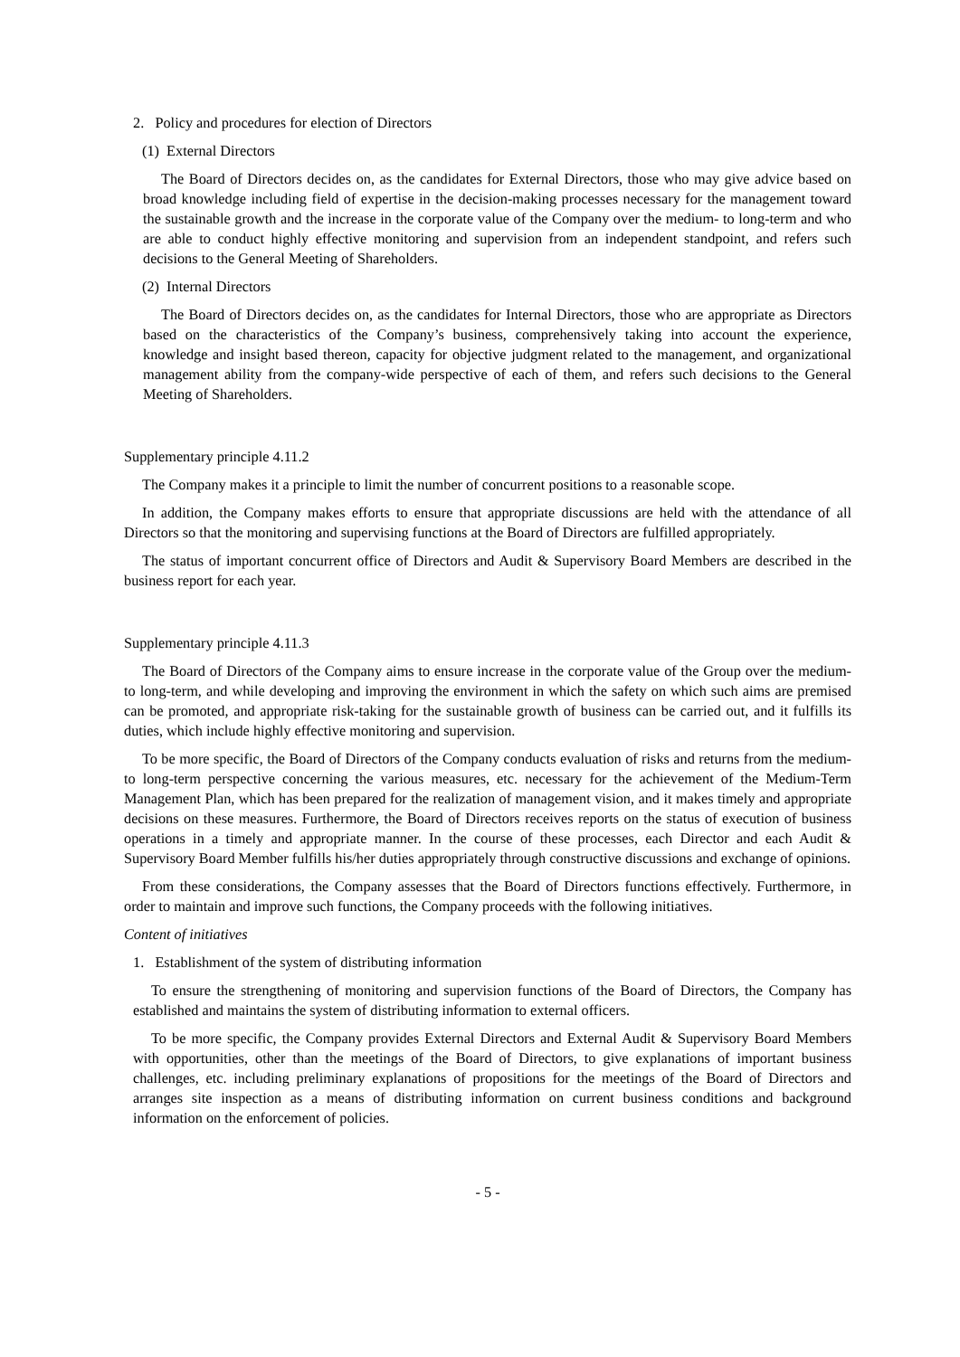2. Policy and procedures for election of Directors
(1) External Directors
The Board of Directors decides on, as the candidates for External Directors, those who may give advice based on broad knowledge including field of expertise in the decision-making processes necessary for the management toward the sustainable growth and the increase in the corporate value of the Company over the medium- to long-term and who are able to conduct highly effective monitoring and supervision from an independent standpoint, and refers such decisions to the General Meeting of Shareholders.
(2) Internal Directors
The Board of Directors decides on, as the candidates for Internal Directors, those who are appropriate as Directors based on the characteristics of the Company’s business, comprehensively taking into account the experience, knowledge and insight based thereon, capacity for objective judgment related to the management, and organizational management ability from the company-wide perspective of each of them, and refers such decisions to the General Meeting of Shareholders.
Supplementary principle 4.11.2
The Company makes it a principle to limit the number of concurrent positions to a reasonable scope.
In addition, the Company makes efforts to ensure that appropriate discussions are held with the attendance of all Directors so that the monitoring and supervising functions at the Board of Directors are fulfilled appropriately.
The status of important concurrent office of Directors and Audit & Supervisory Board Members are described in the business report for each year.
Supplementary principle 4.11.3
The Board of Directors of the Company aims to ensure increase in the corporate value of the Group over the medium- to long-term, and while developing and improving the environment in which the safety on which such aims are premised can be promoted, and appropriate risk-taking for the sustainable growth of business can be carried out, and it fulfills its duties, which include highly effective monitoring and supervision.
To be more specific, the Board of Directors of the Company conducts evaluation of risks and returns from the medium- to long-term perspective concerning the various measures, etc. necessary for the achievement of the Medium-Term Management Plan, which has been prepared for the realization of management vision, and it makes timely and appropriate decisions on these measures. Furthermore, the Board of Directors receives reports on the status of execution of business operations in a timely and appropriate manner. In the course of these processes, each Director and each Audit & Supervisory Board Member fulfills his/her duties appropriately through constructive discussions and exchange of opinions.
From these considerations, the Company assesses that the Board of Directors functions effectively. Furthermore, in order to maintain and improve such functions, the Company proceeds with the following initiatives.
Content of initiatives
1. Establishment of the system of distributing information
To ensure the strengthening of monitoring and supervision functions of the Board of Directors, the Company has established and maintains the system of distributing information to external officers.
To be more specific, the Company provides External Directors and External Audit & Supervisory Board Members with opportunities, other than the meetings of the Board of Directors, to give explanations of important business challenges, etc. including preliminary explanations of propositions for the meetings of the Board of Directors and arranges site inspection as a means of distributing information on current business conditions and background information on the enforcement of policies.
- 5 -